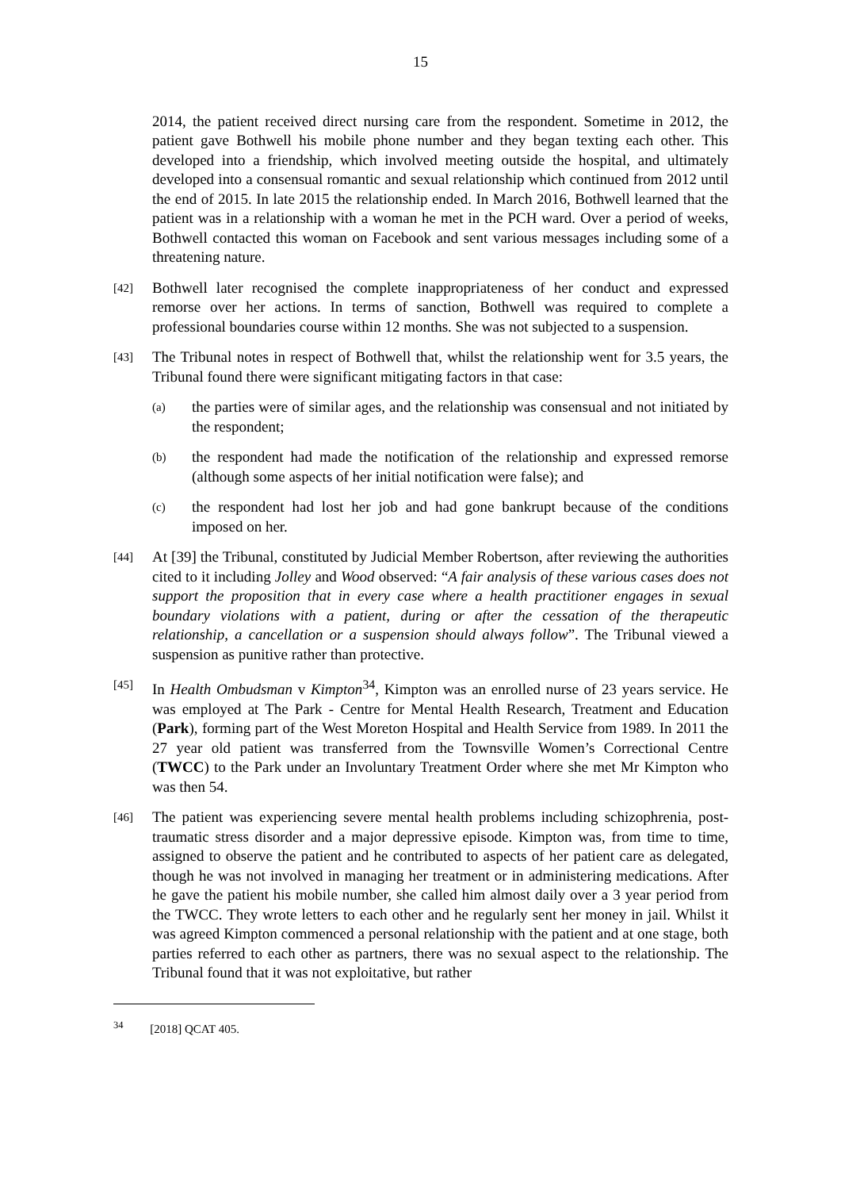15
2014, the patient received direct nursing care from the respondent. Sometime in 2012, the patient gave Bothwell his mobile phone number and they began texting each other. This developed into a friendship, which involved meeting outside the hospital, and ultimately developed into a consensual romantic and sexual relationship which continued from 2012 until the end of 2015. In late 2015 the relationship ended. In March 2016, Bothwell learned that the patient was in a relationship with a woman he met in the PCH ward. Over a period of weeks, Bothwell contacted this woman on Facebook and sent various messages including some of a threatening nature.
[42]
Bothwell later recognised the complete inappropriateness of her conduct and expressed remorse over her actions. In terms of sanction, Bothwell was required to complete a professional boundaries course within 12 months. She was not subjected to a suspension.
[43]
The Tribunal notes in respect of Bothwell that, whilst the relationship went for 3.5 years, the Tribunal found there were significant mitigating factors in that case:
(a)
the parties were of similar ages, and the relationship was consensual and not initiated by the respondent;
(b)
the respondent had made the notification of the relationship and expressed remorse (although some aspects of her initial notification were false); and
(c)
the respondent had lost her job and had gone bankrupt because of the conditions imposed on her.
[44]
At [39] the Tribunal, constituted by Judicial Member Robertson, after reviewing the authorities cited to it including Jolley and Wood observed: “A fair analysis of these various cases does not support the proposition that in every case where a health practitioner engages in sexual boundary violations with a patient, during or after the cessation of the therapeutic relationship, a cancellation or a suspension should always follow”. The Tribunal viewed a suspension as punitive rather than protective.
[45]
In Health Ombudsman v Kimpton<sup>34</sup>, Kimpton was an enrolled nurse of 23 years service. He was employed at The Park - Centre for Mental Health Research, Treatment and Education (Park), forming part of the West Moreton Hospital and Health Service from 1989. In 2011 the 27 year old patient was transferred from the Townsville Women’s Correctional Centre (TWCC) to the Park under an Involuntary Treatment Order where she met Mr Kimpton who was then 54.
[46]
The patient was experiencing severe mental health problems including schizophrenia, post-traumatic stress disorder and a major depressive episode. Kimpton was, from time to time, assigned to observe the patient and he contributed to aspects of her patient care as delegated, though he was not involved in managing her treatment or in administering medications. After he gave the patient his mobile number, she called him almost daily over a 3 year period from the TWCC. They wrote letters to each other and he regularly sent her money in jail. Whilst it was agreed Kimpton commenced a personal relationship with the patient and at one stage, both parties referred to each other as partners, there was no sexual aspect to the relationship. The Tribunal found that it was not exploitative, but rather
<sup>34</sup> [2018] QCAT 405.